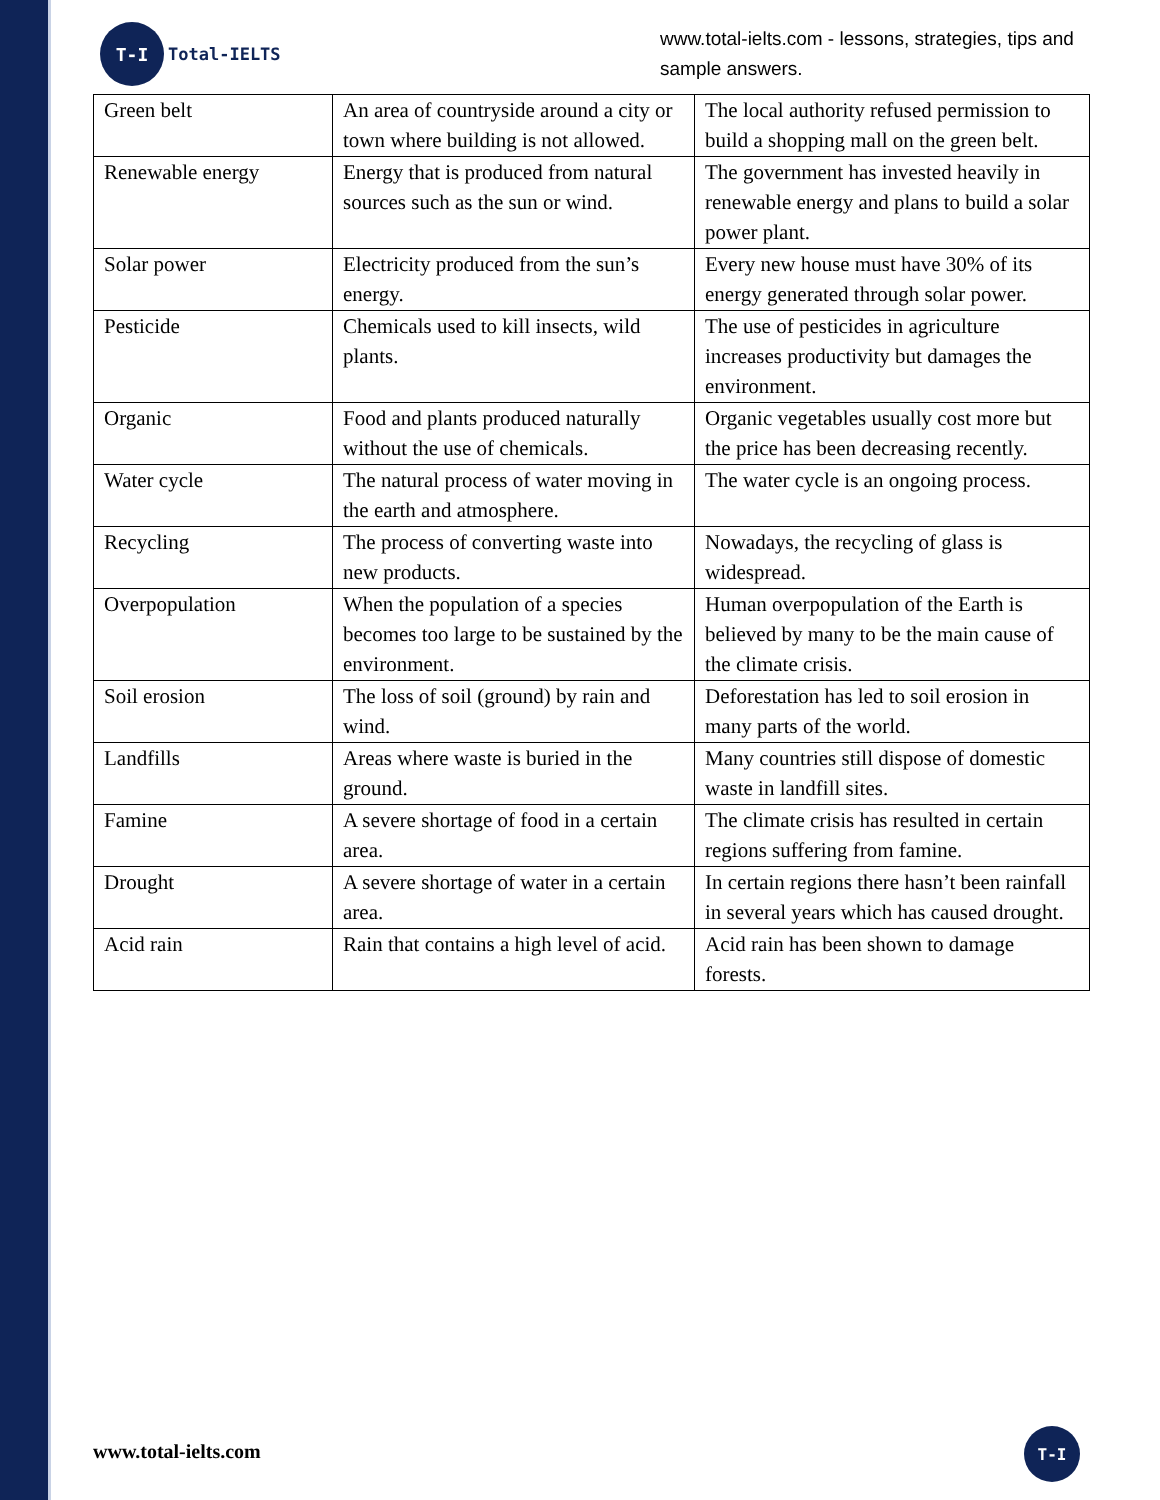T-I
Total-IELTS
www.total-ielts.com - lessons, strategies, tips and sample answers.
| Green belt | An area of countryside around a city or town where building is not allowed. | The local authority refused permission to build a shopping mall on the green belt. |
| Renewable energy | Energy that is produced from natural sources such as the sun or wind. | The government has invested heavily in renewable energy and plans to build a solar power plant. |
| Solar power | Electricity produced from the sun’s energy. | Every new house must have 30% of its energy generated through solar power. |
| Pesticide | Chemicals used to kill insects, wild plants. | The use of pesticides in agriculture increases productivity but damages the environment. |
| Organic | Food and plants produced naturally without the use of chemicals. | Organic vegetables usually cost more but the price has been decreasing recently. |
| Water cycle | The natural process of water moving in the earth and atmosphere. | The water cycle is an ongoing process. |
| Recycling | The process of converting waste into new products. | Nowadays, the recycling of glass is widespread. |
| Overpopulation | When the population of a species becomes too large to be sustained by the environment. | Human overpopulation of the Earth is believed by many to be the main cause of the climate crisis. |
| Soil erosion | The loss of soil (ground) by rain and wind. | Deforestation has led to soil erosion in many parts of the world. |
| Landfills | Areas where waste is buried in the ground. | Many countries still dispose of domestic waste in landfill sites. |
| Famine | A severe shortage of food in a certain area. | The climate crisis has resulted in certain regions suffering from famine. |
| Drought | A severe shortage of water in a certain area. | In certain regions there hasn’t been rainfall in several years which has caused drought. |
| Acid rain | Rain that contains a high level of acid. | Acid rain has been shown to damage forests. |
www.total-ielts.com
T-I